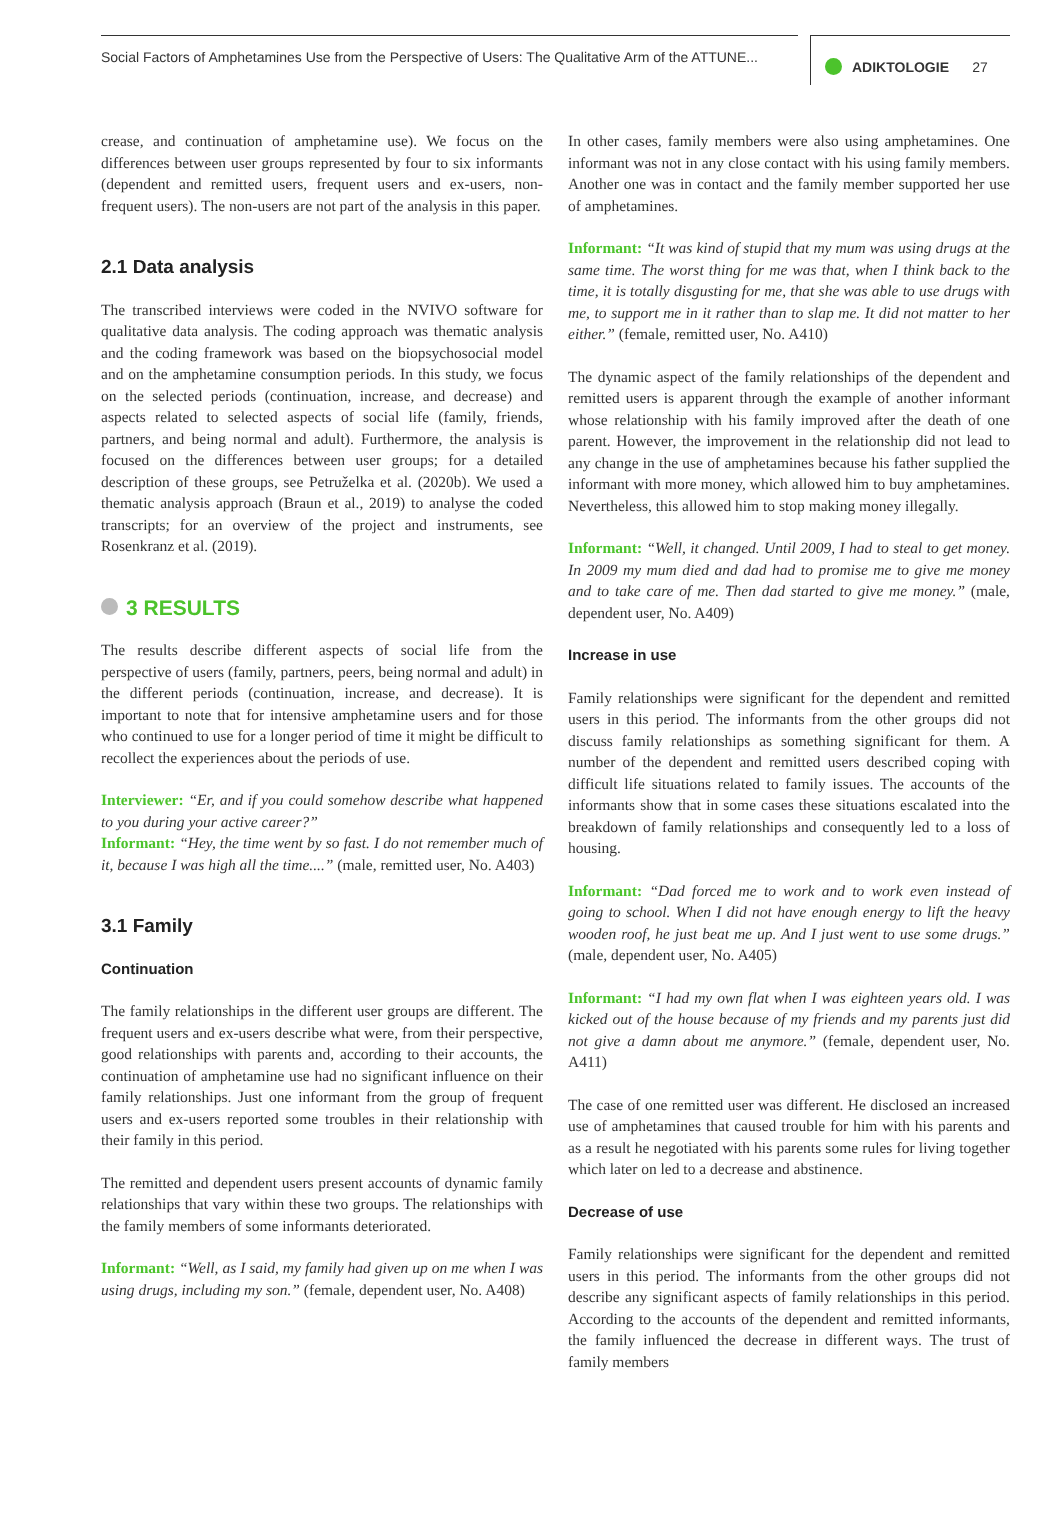Social Factors of Amphetamines Use from the Perspective of Users: The Qualitative Arm of the ATTUNE...
ADIKTOLOGIE 27
crease, and continuation of amphetamine use). We focus on the differences between user groups represented by four to six informants (dependent and remitted users, frequent users and ex-users, non-frequent users). The non-users are not part of the analysis in this paper.
2.1 Data analysis
The transcribed interviews were coded in the NVIVO software for qualitative data analysis. The coding approach was thematic analysis and the coding framework was based on the biopsychosocial model and on the amphetamine consumption periods. In this study, we focus on the selected periods (continuation, increase, and decrease) and aspects related to selected aspects of social life (family, friends, partners, and being normal and adult). Furthermore, the analysis is focused on the differences between user groups; for a detailed description of these groups, see Petruželka et al. (2020b). We used a thematic analysis approach (Braun et al., 2019) to analyse the coded transcripts; for an overview of the project and instruments, see Rosenkranz et al. (2019).
3 RESULTS
The results describe different aspects of social life from the perspective of users (family, partners, peers, being normal and adult) in the different periods (continuation, increase, and decrease). It is important to note that for intensive amphetamine users and for those who continued to use for a longer period of time it might be difficult to recollect the experiences about the periods of use.
Interviewer: “Er, and if you could somehow describe what happened to you during your active career?”
Informant: “Hey, the time went by so fast. I do not remember much of it, because I was high all the time....” (male, remitted user, No. A403)
3.1 Family
Continuation
The family relationships in the different user groups are different. The frequent users and ex-users describe what were, from their perspective, good relationships with parents and, according to their accounts, the continuation of amphetamine use had no significant influence on their family relationships. Just one informant from the group of frequent users and ex-users reported some troubles in their relationship with their family in this period.
The remitted and dependent users present accounts of dynamic family relationships that vary within these two groups. The relationships with the family members of some informants deteriorated.
Informant: “Well, as I said, my family had given up on me when I was using drugs, including my son.” (female, dependent user, No. A408)
In other cases, family members were also using amphetamines. One informant was not in any close contact with his using family members. Another one was in contact and the family member supported her use of amphetamines.
Informant: “It was kind of stupid that my mum was using drugs at the same time. The worst thing for me was that, when I think back to the time, it is totally disgusting for me, that she was able to use drugs with me, to support me in it rather than to slap me. It did not matter to her either.” (female, remitted user, No. A410)
The dynamic aspect of the family relationships of the dependent and remitted users is apparent through the example of another informant whose relationship with his family improved after the death of one parent. However, the improvement in the relationship did not lead to any change in the use of amphetamines because his father supplied the informant with more money, which allowed him to buy amphetamines. Nevertheless, this allowed him to stop making money illegally.
Informant: “Well, it changed. Until 2009, I had to steal to get money. In 2009 my mum died and dad had to promise me to give me money and to take care of me. Then dad started to give me money.” (male, dependent user, No. A409)
Increase in use
Family relationships were significant for the dependent and remitted users in this period. The informants from the other groups did not discuss family relationships as something significant for them. A number of the dependent and remitted users described coping with difficult life situations related to family issues. The accounts of the informants show that in some cases these situations escalated into the breakdown of family relationships and consequently led to a loss of housing.
Informant: “Dad forced me to work and to work even instead of going to school. When I did not have enough energy to lift the heavy wooden roof, he just beat me up. And I just went to use some drugs.” (male, dependent user, No. A405)
Informant: “I had my own flat when I was eighteen years old. I was kicked out of the house because of my friends and my parents just did not give a damn about me anymore.” (female, dependent user, No. A411)
The case of one remitted user was different. He disclosed an increased use of amphetamines that caused trouble for him with his parents and as a result he negotiated with his parents some rules for living together which later on led to a decrease and abstinence.
Decrease of use
Family relationships were significant for the dependent and remitted users in this period. The informants from the other groups did not describe any significant aspects of family relationships in this period. According to the accounts of the dependent and remitted informants, the family influenced the decrease in different ways. The trust of family members